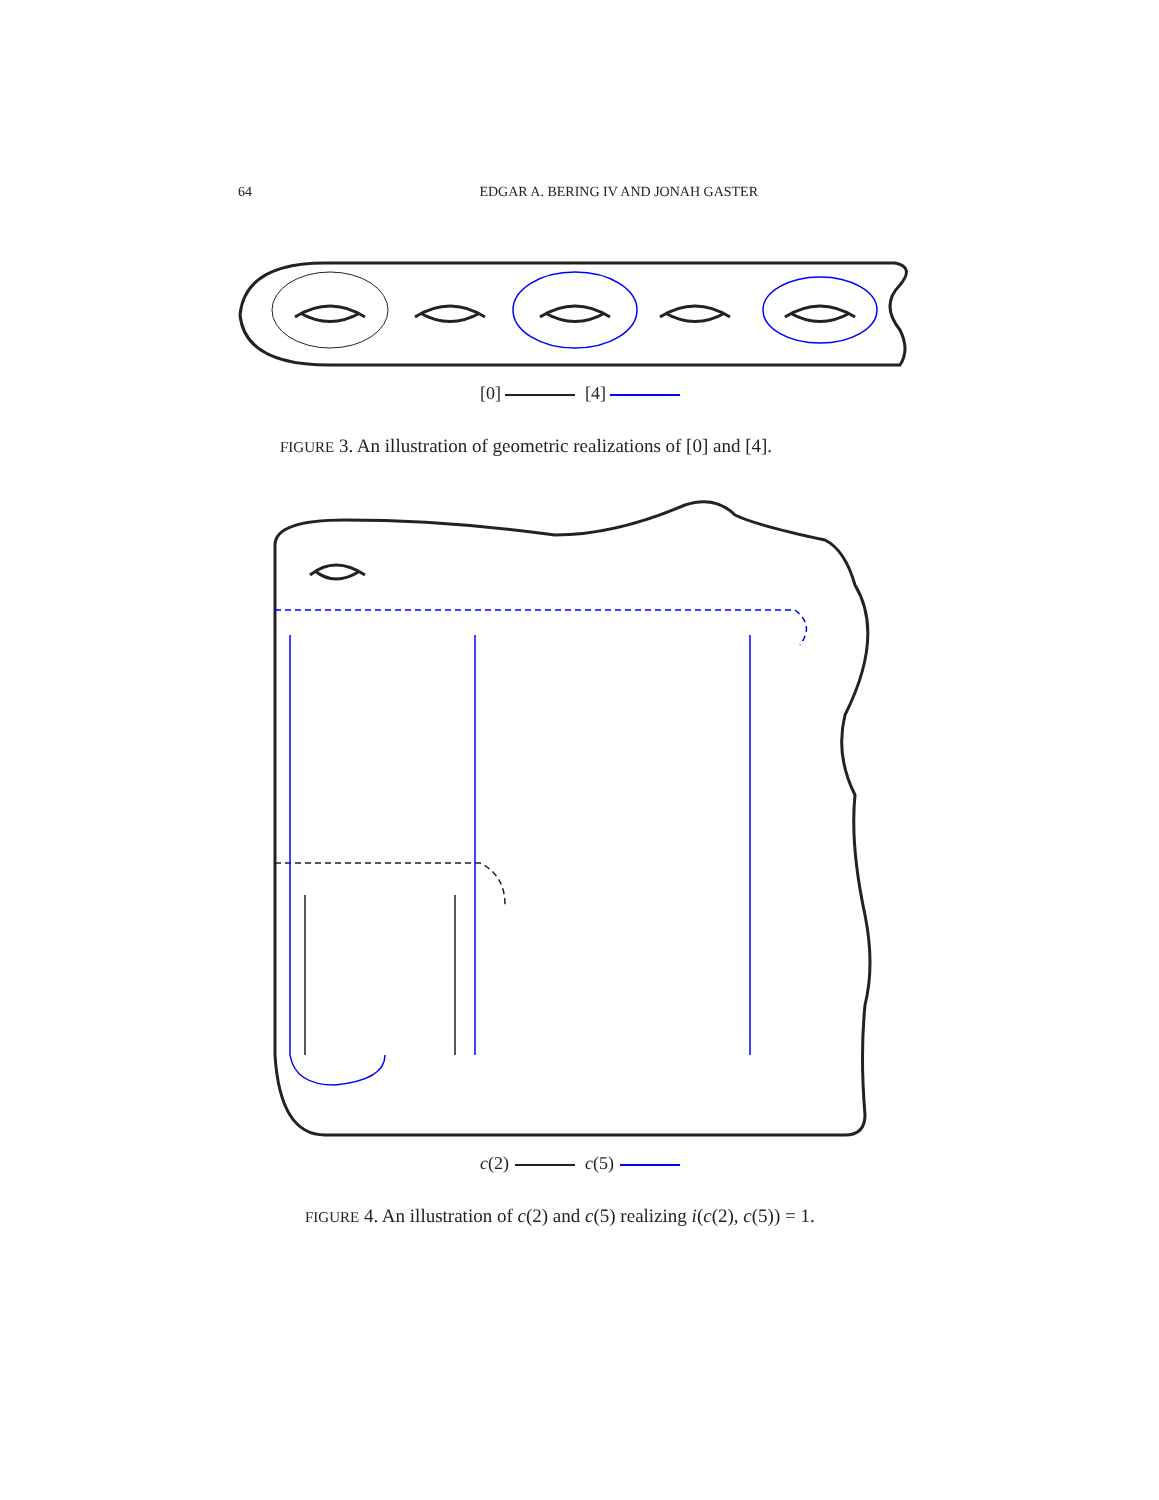64 EDGAR A. BERING IV AND JONAH GASTER
[0] [4]
FIGURE 3. An illustration of geometric realizations of [0] and [4].
c(2) c(5)
FIGURE 4. An illustration of c(2) and c(5) realizing i(c(2), c(5)) = 1.